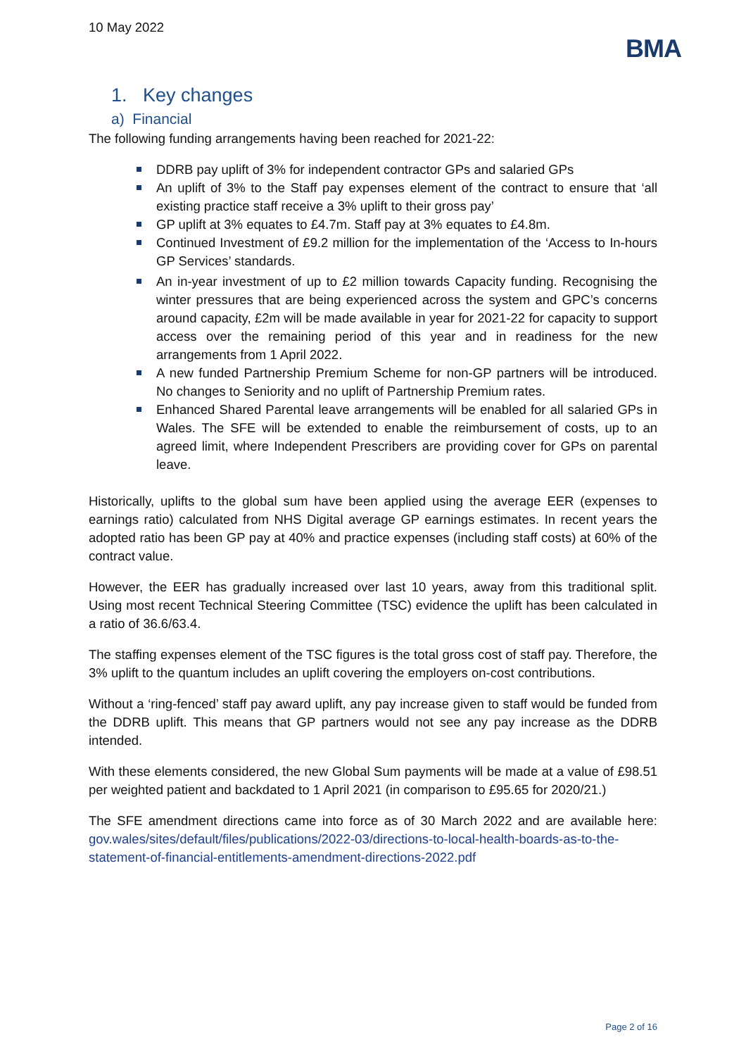10 May 2022
BMA
1. Key changes
a) Financial
The following funding arrangements having been reached for 2021-22:
DDRB pay uplift of 3% for independent contractor GPs and salaried GPs
An uplift of 3% to the Staff pay expenses element of the contract to ensure that ‘all existing practice staff receive a 3% uplift to their gross pay’
GP uplift at 3% equates to £4.7m. Staff pay at 3% equates to £4.8m.
Continued Investment of £9.2 million for the implementation of the ‘Access to In-hours GP Services’ standards.
An in-year investment of up to £2 million towards Capacity funding. Recognising the winter pressures that are being experienced across the system and GPC’s concerns around capacity, £2m will be made available in year for 2021-22 for capacity to support access over the remaining period of this year and in readiness for the new arrangements from 1 April 2022.
A new funded Partnership Premium Scheme for non-GP partners will be introduced. No changes to Seniority and no uplift of Partnership Premium rates.
Enhanced Shared Parental leave arrangements will be enabled for all salaried GPs in Wales. The SFE will be extended to enable the reimbursement of costs, up to an agreed limit, where Independent Prescribers are providing cover for GPs on parental leave.
Historically, uplifts to the global sum have been applied using the average EER (expenses to earnings ratio) calculated from NHS Digital average GP earnings estimates. In recent years the adopted ratio has been GP pay at 40% and practice expenses (including staff costs) at 60% of the contract value.
However, the EER has gradually increased over last 10 years, away from this traditional split. Using most recent Technical Steering Committee (TSC) evidence the uplift has been calculated in a ratio of 36.6/63.4.
The staffing expenses element of the TSC figures is the total gross cost of staff pay. Therefore, the 3% uplift to the quantum includes an uplift covering the employers on-cost contributions.
Without a ‘ring-fenced’ staff pay award uplift, any pay increase given to staff would be funded from the DDRB uplift. This means that GP partners would not see any pay increase as the DDRB intended.
With these elements considered, the new Global Sum payments will be made at a value of £98.51 per weighted patient and backdated to 1 April 2021 (in comparison to £95.65 for 2020/21.)
The SFE amendment directions came into force as of 30 March 2022 and are available here: gov.wales/sites/default/files/publications/2022-03/directions-to-local-health-boards-as-to-the-statement-of-financial-entitlements-amendment-directions-2022.pdf
Page 2 of 16